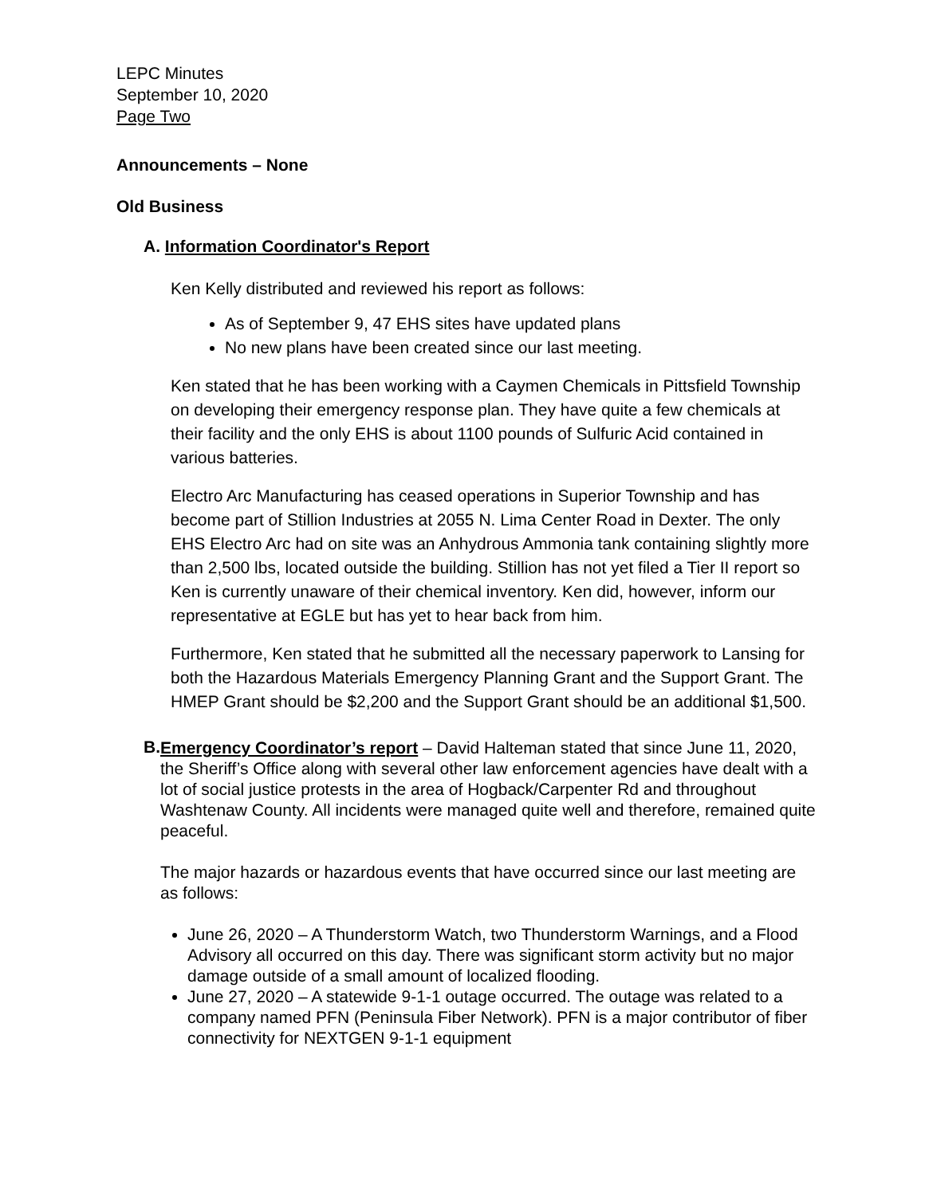LEPC Minutes
September 10, 2020
Page Two
Announcements – None
Old Business
A. Information Coordinator's Report
Ken Kelly distributed and reviewed his report as follows:
As of September 9, 47 EHS sites have updated plans
No new plans have been created since our last meeting.
Ken stated that he has been working with a Caymen Chemicals in Pittsfield Township on developing their emergency response plan. They have quite a few chemicals at their facility and the only EHS is about 1100 pounds of Sulfuric Acid contained in various batteries.
Electro Arc Manufacturing has ceased operations in Superior Township and has become part of Stillion Industries at 2055 N. Lima Center Road in Dexter. The only EHS Electro Arc had on site was an Anhydrous Ammonia tank containing slightly more than 2,500 lbs, located outside the building. Stillion has not yet filed a Tier II report so Ken is currently unaware of their chemical inventory. Ken did, however, inform our representative at EGLE but has yet to hear back from him.
Furthermore, Ken stated that he submitted all the necessary paperwork to Lansing for both the Hazardous Materials Emergency Planning Grant and the Support Grant. The HMEP Grant should be $2,200 and the Support Grant should be an additional $1,500.
B.
Emergency Coordinator’s report – David Halteman stated that since June 11, 2020, the Sheriff’s Office along with several other law enforcement agencies have dealt with a lot of social justice protests in the area of Hogback/Carpenter Rd and throughout Washtenaw County. All incidents were managed quite well and therefore, remained quite peaceful.
The major hazards or hazardous events that have occurred since our last meeting are as follows:
June 26, 2020 – A Thunderstorm Watch, two Thunderstorm Warnings, and a Flood Advisory all occurred on this day. There was significant storm activity but no major damage outside of a small amount of localized flooding.
June 27, 2020 – A statewide 9-1-1 outage occurred. The outage was related to a company named PFN (Peninsula Fiber Network). PFN is a major contributor of fiber connectivity for NEXTGEN 9-1-1 equipment